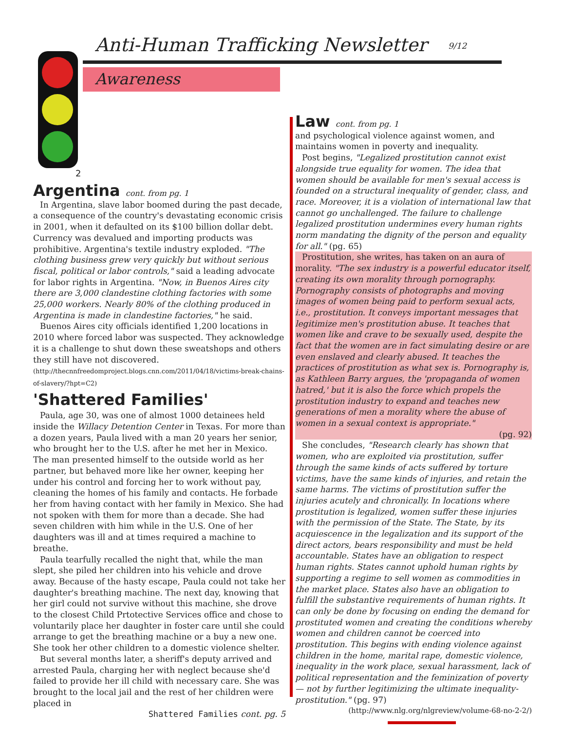Anti-Human Trafficking Newsletter
9/12
Awareness
2
Argentina cont. from pg. 1
In Argentina, slave labor boomed during the past decade, a consequence of the country's devastating economic crisis in 2001, when it defaulted on its $100 billion dollar debt. Currency was devalued and importing products was prohibitive. Argentina's textile industry exploded. "The clothing business grew very quickly but without serious fiscal, political or labor controls," said a leading advocate for labor rights in Argentina. "Now, in Buenos Aires city there are 3,000 clandestine clothing factories with some 25,000 workers. Nearly 80% of the clothing produced in Argentina is made in clandestine factories," he said.
Buenos Aires city officials identified 1,200 locations in 2010 where forced labor was suspected. They acknowledge it is a challenge to shut down these sweatshops and others they still have not discovered. (http://thecnnfreedomproject.blogs.cnn.com/2011/04/18/victims-break-chains-of-slavery/?hpt=C2)
'Shattered Families'
Paula, age 30, was one of almost 1000 detainees held inside the Willacy Detention Center in Texas. For more than a dozen years, Paula lived with a man 20 years her senior, who brought her to the U.S. after he met her in Mexico. The man presented himself to the outside world as her partner, but behaved more like her owner, keeping her under his control and forcing her to work without pay, cleaning the homes of his family and contacts. He forbade her from having contact with her family in Mexico. She had not spoken with them for more than a decade. She had seven children with him while in the U.S. One of her daughters was ill and at times required a machine to breathe.
Paula tearfully recalled the night that, while the man slept, she piled her children into his vehicle and drove away. Because of the hasty escape, Paula could not take her daughter's breathing machine. The next day, knowing that her girl could not survive without this machine, she drove to the closest Child Prtotective Services office and chose to voluntarily place her daughter in foster care until she could arrange to get the breathing machine or a buy a new one. She took her other children to a domestic violence shelter.
But several months later, a sheriff's deputy arrived and arrested Paula, charging her with neglect because she'd failed to provide her ill child with necessary care. She was brought to the local jail and the rest of her children were placed in
Shattered Families cont. pg. 5
Law cont. from pg. 1
and psychological violence against women, and maintains women in poverty and inequality.
Post begins, "Legalized prostitution cannot exist alongside true equality for women. The idea that women should be available for men's sexual access is founded on a structural inequality of gender, class, and race. Moreover, it is a violation of international law that cannot go unchallenged. The failure to challenge legalized prostitution undermines every human rights norm mandating the dignity of the person and equality for all." (pg. 65)
Prostitution, she writes, has taken on an aura of morality. "The sex industry is a powerful educator itself, creating its own morality through pornography. Pornography consists of photographs and moving images of women being paid to perform sexual acts, i.e., prostitution. It conveys important messages that legitimize men's prostitution abuse. It teaches that women like and crave to be sexually used, despite the fact that the women are in fact simulating desire or are even enslaved and clearly abused. It teaches the practices of prostitution as what sex is. Pornography is, as Kathleen Barry argues, the 'propaganda of women hatred,' but it is also the force which propels the prostitution industry to expand and teaches new generations of men a morality where the abuse of women in a sexual context is appropriate."
(pg. 92)
She concludes, "Research clearly has shown that women, who are exploited via prostitution, suffer through the same kinds of acts suffered by torture victims, have the same kinds of injuries, and retain the same harms. The victims of prostitution suffer the injuries acutely and chronically. In locations where prostitution is legalized, women suffer these injuries with the permission of the State. The State, by its acquiescence in the legalization and its support of the direct actors, bears responsibility and must be held accountable. States have an obligation to respect human rights. States cannot uphold human rights by supporting a regime to sell women as commodities in the market place. States also have an obligation to fulfill the substantive requirements of human rights. It can only be done by focusing on ending the demand for prostituted women and creating the conditions whereby women and children cannot be coerced into prostitution. This begins with ending violence against children in the home, marital rape, domestic violence, inequality in the work place, sexual harassment, lack of political representation and the feminization of poverty — not by further legitimizing the ultimate inequality- prostitution." (pg. 97)
(http://www.nlg.org/nlgreview/volume-68-no-2-2/)